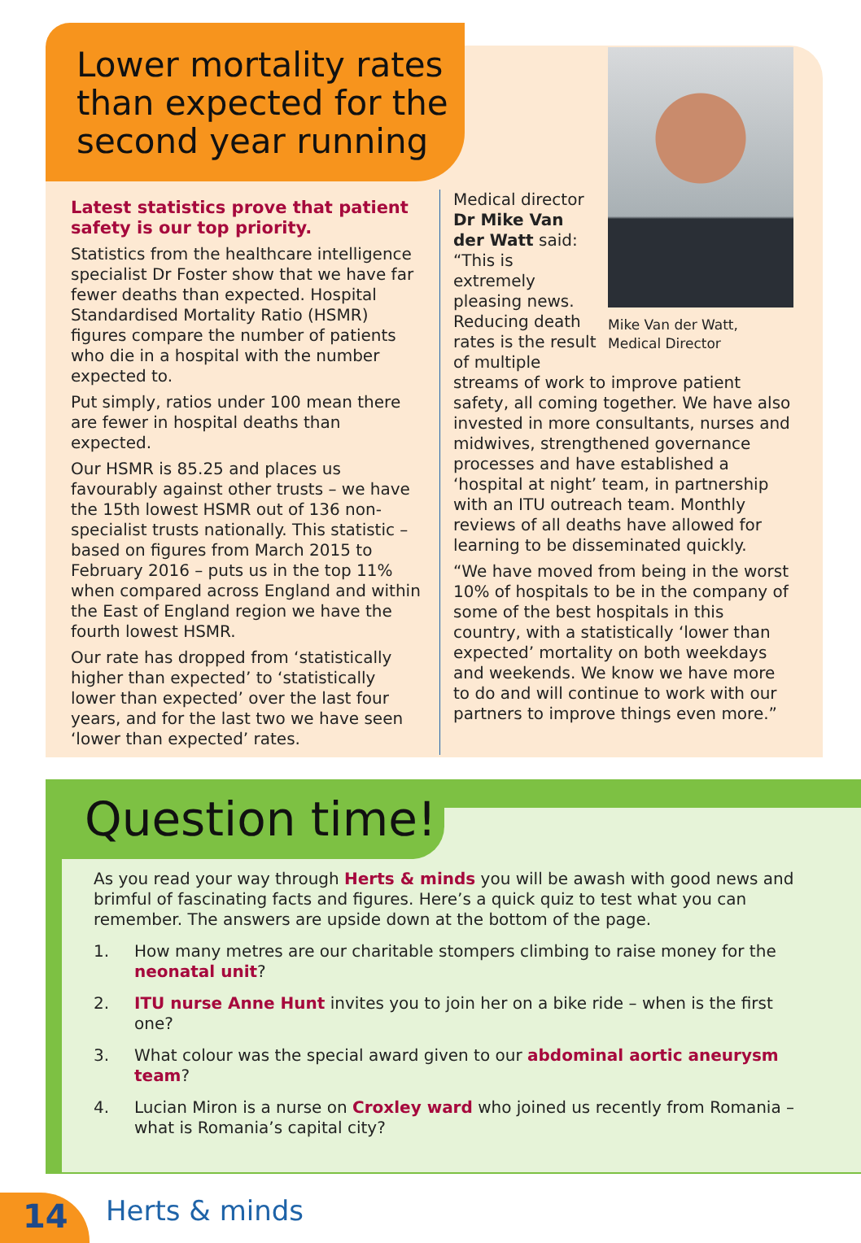Lower mortality rates than expected for the second year running
Latest statistics prove that patient safety is our top priority.
Statistics from the healthcare intelligence specialist Dr Foster show that we have far fewer deaths than expected. Hospital Standardised Mortality Ratio (HSMR) figures compare the number of patients who die in a hospital with the number expected to.
Put simply, ratios under 100 mean there are fewer in hospital deaths than expected.
Our HSMR is 85.25 and places us favourably against other trusts – we have the 15th lowest HSMR out of 136 non-specialist trusts nationally. This statistic – based on figures from March 2015 to February 2016 – puts us in the top 11% when compared across England and within the East of England region we have the fourth lowest HSMR.
Our rate has dropped from ‘statistically higher than expected’ to ‘statistically lower than expected’ over the last four years, and for the last two we have seen ‘lower than expected’ rates.
Mike Van der Watt, Medical Director
Medical director Dr Mike Van der Watt said: “This is extremely pleasing news. Reducing death rates is the result of multiple streams of work to improve patient safety, all coming together. We have also invested in more consultants, nurses and midwives, strengthened governance processes and have established a ‘hospital at night’ team, in partnership with an ITU outreach team. Monthly reviews of all deaths have allowed for learning to be disseminated quickly.
“We have moved from being in the worst 10% of hospitals to be in the company of some of the best hospitals in this country, with a statistically ‘lower than expected’ mortality on both weekdays and weekends. We know we have more to do and will continue to work with our partners to improve things even more.”
Question time!
As you read your way through Herts & minds you will be awash with good news and brimful of fascinating facts and figures. Here’s a quick quiz to test what you can remember. The answers are upside down at the bottom of the page.
1. How many metres are our charitable stompers climbing to raise money for the neonatal unit?
2. ITU nurse Anne Hunt invites you to join her on a bike ride – when is the first one?
3. What colour was the special award given to our abdominal aortic aneurysm team?
4. Lucian Miron is a nurse on Croxley ward who joined us recently from Romania – what is Romania’s capital city?
14 Herts & minds